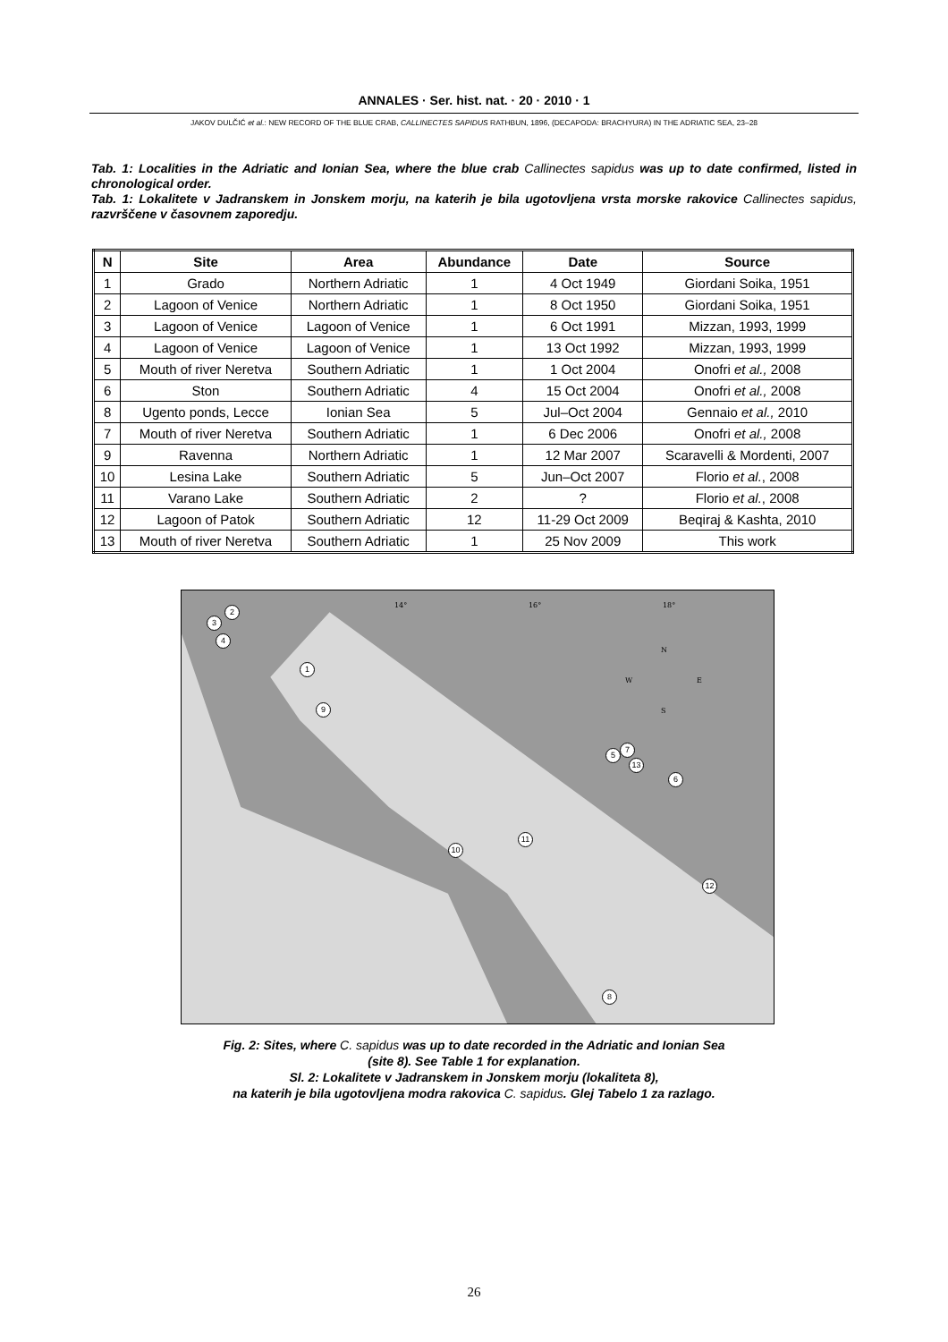ANNALES · Ser. hist. nat. · 20 · 2010 · 1
JAKOV DULČIĆ et al.: NEW RECORD OF THE BLUE CRAB, CALLINECTES SAPIDUS RATHBUN, 1896, (DECAPODA: BRACHYURA) IN THE ADRIATIC SEA, 23–28
Tab. 1: Localities in the Adriatic and Ionian Sea, where the blue crab Callinectes sapidus was up to date confirmed, listed in chronological order.
Tab. 1: Lokalitete v Jadranskem in Jonskem morju, na katerih je bila ugotovljena vrsta morske rakovice Callinectes sapidus, razvrščene v časovnem zaporedju.
| N | Site | Area | Abundance | Date | Source |
| --- | --- | --- | --- | --- | --- |
| 1 | Grado | Northern Adriatic | 1 | 4 Oct 1949 | Giordani Soika, 1951 |
| 2 | Lagoon of Venice | Northern Adriatic | 1 | 8 Oct 1950 | Giordani Soika, 1951 |
| 3 | Lagoon of Venice | Lagoon of Venice | 1 | 6 Oct 1991 | Mizzan, 1993, 1999 |
| 4 | Lagoon of Venice | Lagoon of Venice | 1 | 13 Oct 1992 | Mizzan, 1993, 1999 |
| 5 | Mouth of river Neretva | Southern Adriatic | 1 | 1 Oct 2004 | Onofri et al., 2008 |
| 6 | Ston | Southern Adriatic | 4 | 15 Oct 2004 | Onofri et al., 2008 |
| 8 | Ugento ponds, Lecce | Ionian Sea | 5 | Jul–Oct 2004 | Gennaio et al., 2010 |
| 7 | Mouth of river Neretva | Southern Adriatic | 1 | 6 Dec 2006 | Onofri et al., 2008 |
| 9 | Ravenna | Northern Adriatic | 1 | 12 Mar 2007 | Scaravelli & Mordenti, 2007 |
| 10 | Lesina Lake | Southern Adriatic | 5 | Jun–Oct 2007 | Florio et al. , 2008 |
| 11 | Varano Lake | Southern Adriatic | 2 | ? | Florio et al. , 2008 |
| 12 | Lagoon of Patok | Southern Adriatic | 12 | 11-29 Oct 2009 | Beqiraj & Kashta, 2010 |
| 13 | Mouth of river Neretva | Southern Adriatic | 1 | 25 Nov 2009 | This work |
14° 16° 18°
N
W E
S
2
3
4
1
9
5
7
13
6
10
11
12
8
Fig. 2: Sites, where C. sapidus was up to date recorded in the Adriatic and Ionian Sea
(site 8). See Table 1 for explanation.
Sl. 2: Lokalitete v Jadranskem in Jonskem morju (lokaliteta 8),
na katerih je bila ugotovljena modra rakovica C. sapidus. Glej Tabelo 1 za razlago.
26